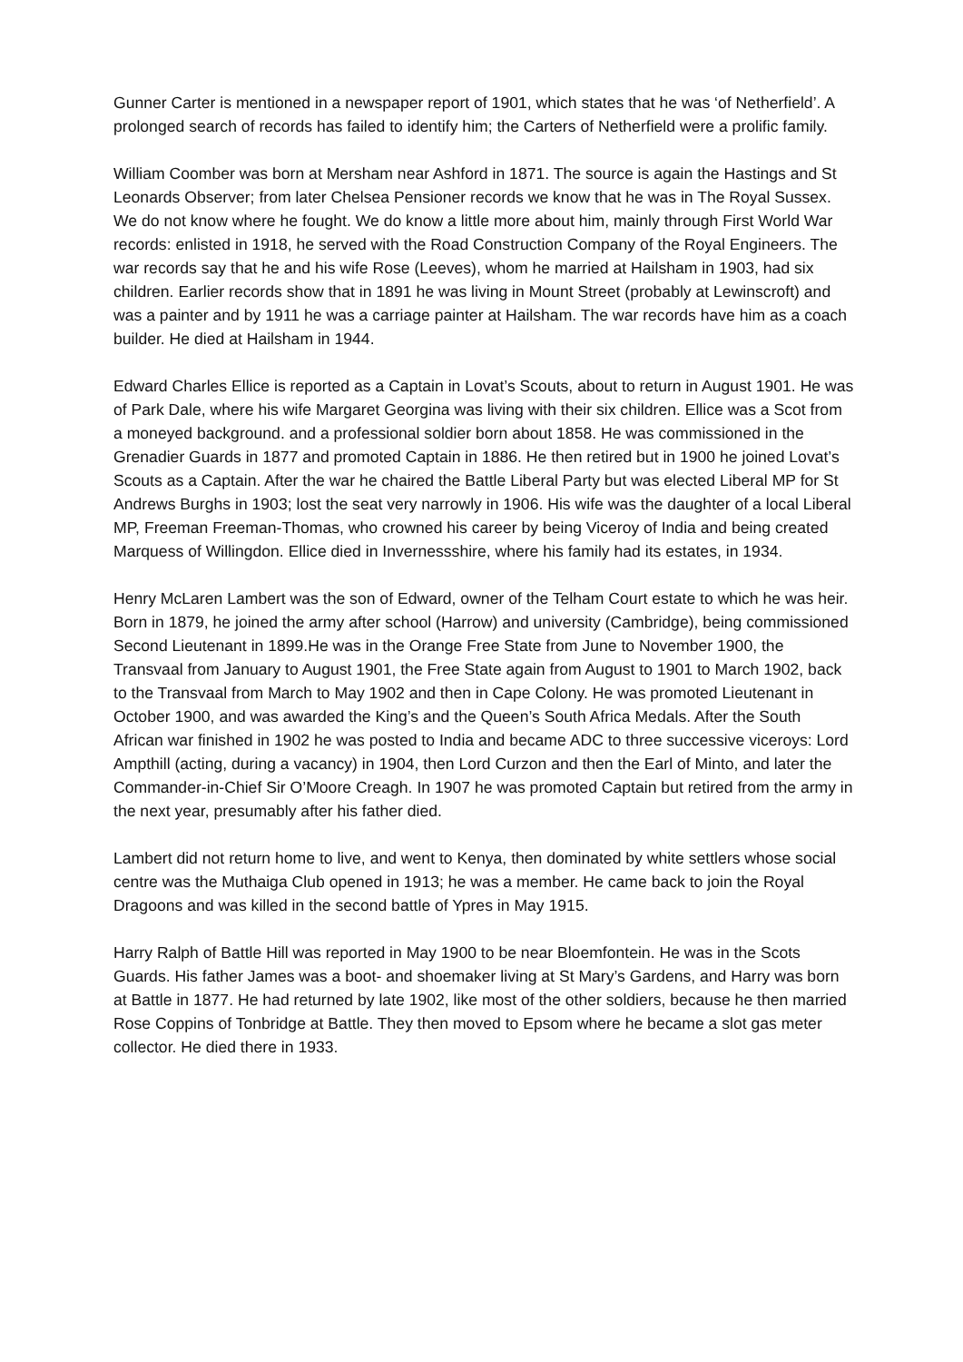Gunner Carter is mentioned in a newspaper report of 1901, which states that he was ‘of Netherfield’. A prolonged search of records has failed to identify him; the Carters of Netherfield were a prolific family.
William Coomber was born at Mersham near Ashford in 1871. The source is again the Hastings and St Leonards Observer; from later Chelsea Pensioner records we know that he was in The Royal Sussex. We do not know where he fought. We do know a little more about him, mainly through First World War records: enlisted in 1918, he served with the Road Construction Company of the Royal Engineers. The war records say that he and his wife Rose (Leeves), whom he married at Hailsham in 1903, had six children. Earlier records show that in 1891 he was living in Mount Street (probably at Lewinscroft) and was a painter and by 1911 he was a carriage painter at Hailsham. The war records have him as a coach builder. He died at Hailsham in 1944.
Edward Charles Ellice is reported as a Captain in Lovat’s Scouts, about to return in August 1901. He was of Park Dale, where his wife Margaret Georgina was living with their six children. Ellice was a Scot from a moneyed background. and a professional soldier born about 1858. He was commissioned in the Grenadier Guards in 1877 and promoted Captain in 1886. He then retired but in 1900 he joined Lovat’s Scouts as a Captain. After the war he chaired the Battle Liberal Party but was elected Liberal MP for St Andrews Burghs in 1903; lost the seat very narrowly in 1906. His wife was the daughter of a local Liberal MP, Freeman Freeman-Thomas, who crowned his career by being Viceroy of India and being created Marquess of Willingdon. Ellice died in Invernessshire, where his family had its estates, in 1934.
Henry McLaren Lambert was the son of Edward, owner of the Telham Court estate to which he was heir. Born in 1879, he joined the army after school (Harrow) and university (Cambridge), being commissioned Second Lieutenant in 1899.He was in the Orange Free State from June to November 1900, the Transvaal from January to August 1901, the Free State again from August to 1901 to March 1902, back to the Transvaal from March to May 1902 and then in Cape Colony. He was promoted Lieutenant in October 1900, and was awarded the King’s and the Queen’s South Africa Medals. After the South African war finished in 1902 he was posted to India and became ADC to three successive viceroys: Lord Ampthill (acting, during a vacancy) in 1904, then Lord Curzon and then the Earl of Minto, and later the Commander-in-Chief Sir O’Moore Creagh. In 1907 he was promoted Captain but retired from the army in the next year, presumably after his father died.
Lambert did not return home to live, and went to Kenya, then dominated by white settlers whose social centre was the Muthaiga Club opened in 1913; he was a member. He came back to join the Royal Dragoons and was killed in the second battle of Ypres in May 1915.
Harry Ralph of Battle Hill was reported in May 1900 to be near Bloemfontein. He was in the Scots Guards. His father James was a boot- and shoemaker living at St Mary’s Gardens, and Harry was born at Battle in 1877. He had returned by late 1902, like most of the other soldiers, because he then married Rose Coppins of Tonbridge at Battle. They then moved to Epsom where he became a slot gas meter collector. He died there in 1933.